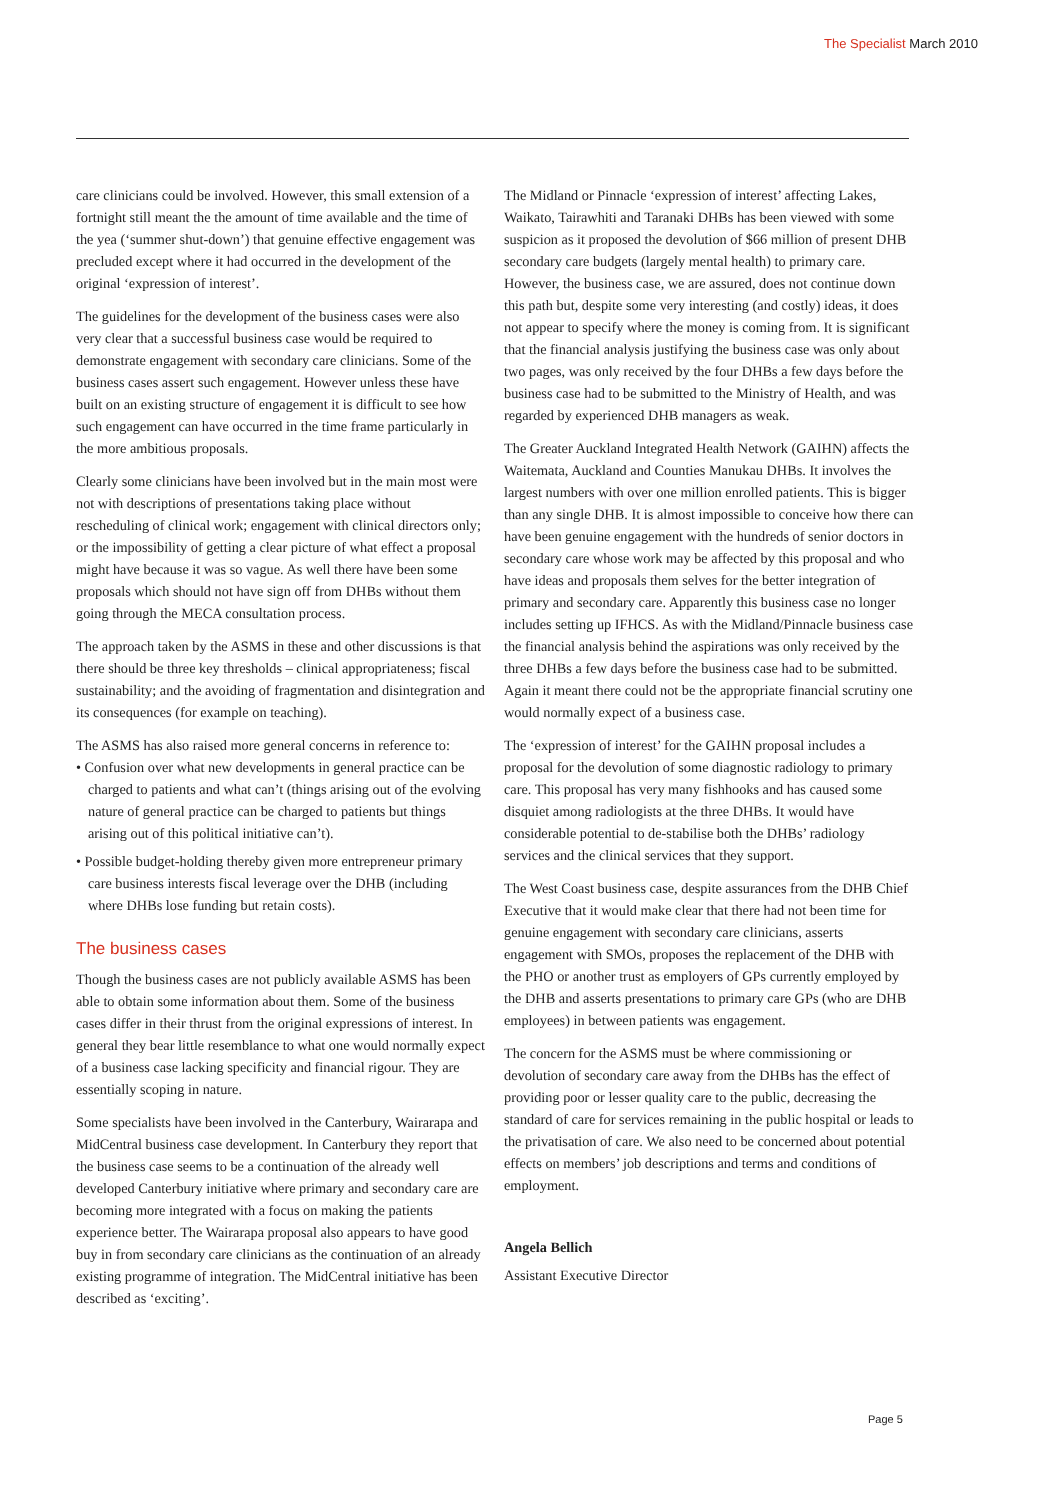The Specialist March 2010
care clinicians could be involved. However, this small extension of a fortnight still meant the the amount of time available and the time of the yea (‘summer shut-down’) that genuine effective engagement was precluded except where it had occurred in the development of the original ‘expression of interest’.
The guidelines for the development of the business cases were also very clear that a successful business case would be required to demonstrate engagement with secondary care clinicians. Some of the business cases assert such engagement. However unless these have built on an existing structure of engagement it is difficult to see how such engagement can have occurred in the time frame particularly in the more ambitious proposals.
Clearly some clinicians have been involved but in the main most were not with descriptions of presentations taking place without rescheduling of clinical work; engagement with clinical directors only; or the impossibility of getting a clear picture of what effect a proposal might have because it was so vague. As well there have been some proposals which should not have sign off from DHBs without them going through the MECA consultation process.
The approach taken by the ASMS in these and other discussions is that there should be three key thresholds – clinical appropriateness; fiscal sustainability; and the avoiding of fragmentation and disintegration and its consequences (for example on teaching).
The ASMS has also raised more general concerns in reference to:
• Confusion over what new developments in general practice can be charged to patients and what can’t (things arising out of the evolving nature of general practice can be charged to patients but things arising out of this political initiative can’t).
• Possible budget-holding thereby given more entrepreneur primary care business interests fiscal leverage over the DHB (including where DHBs lose funding but retain costs).
The business cases
Though the business cases are not publicly available ASMS has been able to obtain some information about them. Some of the business cases differ in their thrust from the original expressions of interest. In general they bear little resemblance to what one would normally expect of a business case lacking specificity and financial rigour. They are essentially scoping in nature.
Some specialists have been involved in the Canterbury, Wairarapa and MidCentral business case development. In Canterbury they report that the business case seems to be a continuation of the already well developed Canterbury initiative where primary and secondary care are becoming more integrated with a focus on making the patients experience better. The Wairarapa proposal also appears to have good buy in from secondary care clinicians as the continuation of an already existing programme of integration. The MidCentral initiative has been described as ‘exciting’.
The Midland or Pinnacle ‘expression of interest’ affecting Lakes, Waikato, Tairawhiti and Taranaki DHBs has been viewed with some suspicion as it proposed the devolution of $66 million of present DHB secondary care budgets (largely mental health) to primary care. However, the business case, we are assured, does not continue down this path but, despite some very interesting (and costly) ideas, it does not appear to specify where the money is coming from. It is significant that the financial analysis justifying the business case was only about two pages, was only received by the four DHBs a few days before the business case had to be submitted to the Ministry of Health, and was regarded by experienced DHB managers as weak.
The Greater Auckland Integrated Health Network (GAIHN) affects the Waitemata, Auckland and Counties Manukau DHBs. It involves the largest numbers with over one million enrolled patients. This is bigger than any single DHB. It is almost impossible to conceive how there can have been genuine engagement with the hundreds of senior doctors in secondary care whose work may be affected by this proposal and who have ideas and proposals them selves for the better integration of primary and secondary care. Apparently this business case no longer includes setting up IFHCS. As with the Midland/Pinnacle business case the financial analysis behind the aspirations was only received by the three DHBs a few days before the business case had to be submitted. Again it meant there could not be the appropriate financial scrutiny one would normally expect of a business case.
The ‘expression of interest’ for the GAIHN proposal includes a proposal for the devolution of some diagnostic radiology to primary care. This proposal has very many fishhooks and has caused some disquiet among radiologists at the three DHBs. It would have considerable potential to de-stabilise both the DHBs’ radiology services and the clinical services that they support.
The West Coast business case, despite assurances from the DHB Chief Executive that it would make clear that there had not been time for genuine engagement with secondary care clinicians, asserts engagement with SMOs, proposes the replacement of the DHB with the PHO or another trust as employers of GPs currently employed by the DHB and asserts presentations to primary care GPs (who are DHB employees) in between patients was engagement.
The concern for the ASMS must be where commissioning or devolution of secondary care away from the DHBs has the effect of providing poor or lesser quality care to the public, decreasing the standard of care for services remaining in the public hospital or leads to the privatisation of care. We also need to be concerned about potential effects on members’ job descriptions and terms and conditions of employment.
Angela Bellich
Assistant Executive Director
Page 5